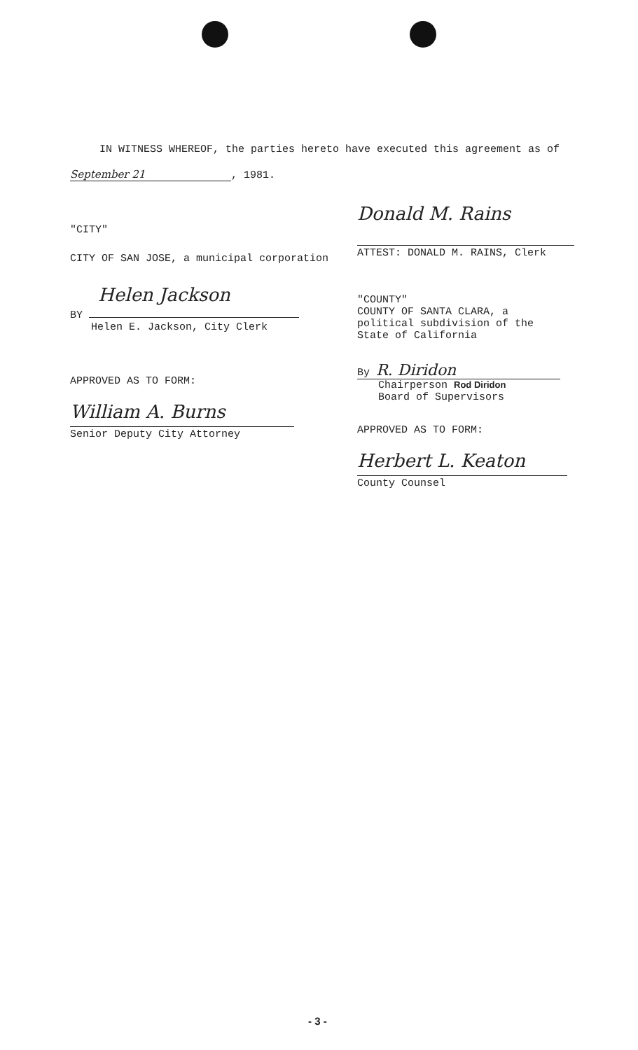IN WITNESS WHEREOF, the parties hereto have executed this agreement as of
September 21, 1981.
"CITY"
CITY OF SAN JOSE, a municipal corporation
Helen Jackson
BY
Helen E. Jackson, City Clerk
APPROVED AS TO FORM:
William A. Burns
Senior Deputy City Attorney
Donald M. Rains
ATTEST: DONALD M. RAINS, Clerk
"COUNTY"
COUNTY OF SANTA CLARA, a
political subdivision of the
State of California
By R. Diridon
Chairperson Rod Diridon
Board of Supervisors
APPROVED AS TO FORM:
Herbert L. Keaton
County Counsel
- 3 -